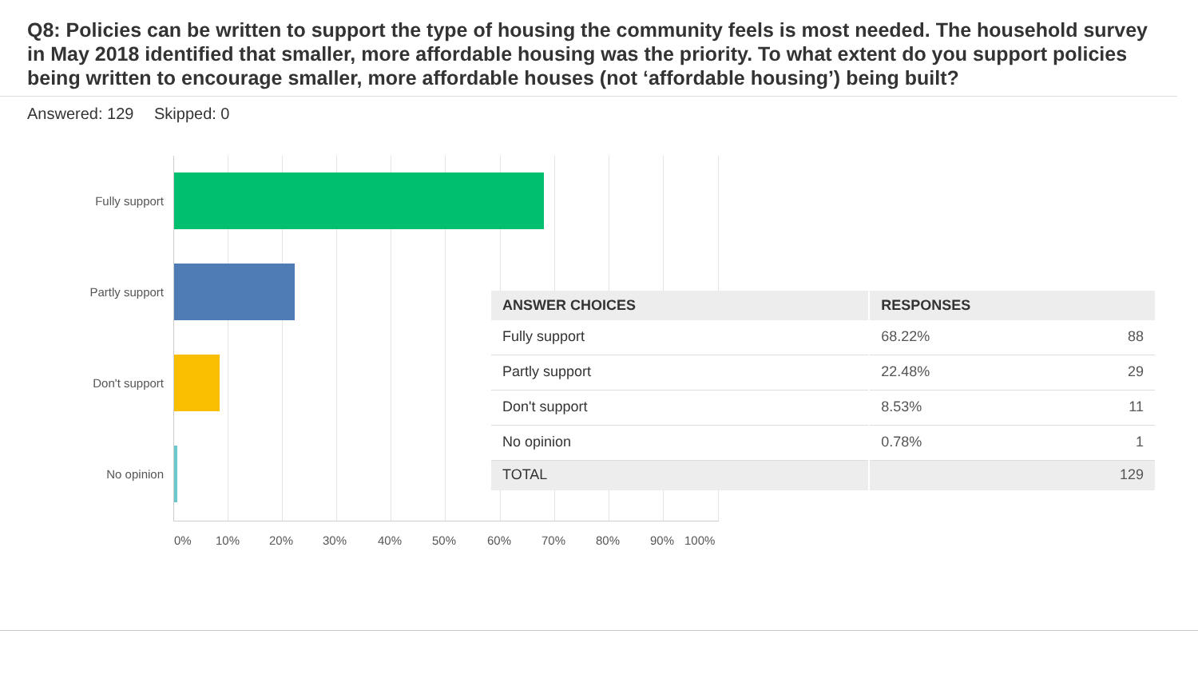Q8: Policies can be written to support the type of housing the community feels is most needed. The household survey in May 2018 identified that smaller, more affordable housing was the priority. To what extent do you support policies being written to encourage smaller, more affordable houses (not ‘affordable housing’) being built?
Answered: 129 Skipped: 0
Fully support
Partly support
Don't support
No opinion
0% 10% 20% 30% 40% 50% 60% 70% 80% 90% 100%
| ANSWER CHOICES | RESPONSES | |
| --- | --- | --- |
| Fully support | 68.22% | 88 |
| Partly support | 22.48% | 29 |
| Don't support | 8.53% | 11 |
| No opinion | 0.78% | 1 |
| TOTAL | | 129 |